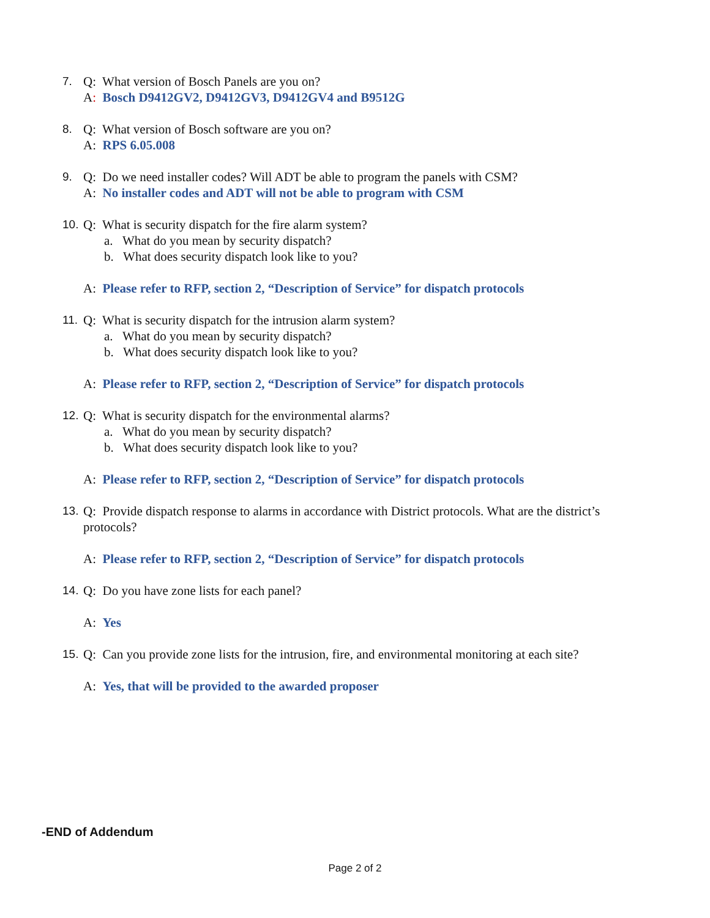7. Q: What version of Bosch Panels are you on?
A: Bosch D9412GV2, D9412GV3, D9412GV4 and B9512G
8. Q: What version of Bosch software are you on?
A: RPS 6.05.008
9. Q: Do we need installer codes? Will ADT be able to program the panels with CSM?
A: No installer codes and ADT will not be able to program with CSM
10. Q: What is security dispatch for the fire alarm system?
a. What do you mean by security dispatch?
b. What does security dispatch look like to you?
A: Please refer to RFP, section 2, “Description of Service” for dispatch protocols
11. Q: What is security dispatch for the intrusion alarm system?
a. What do you mean by security dispatch?
b. What does security dispatch look like to you?
A: Please refer to RFP, section 2, “Description of Service” for dispatch protocols
12. Q: What is security dispatch for the environmental alarms?
a. What do you mean by security dispatch?
b. What does security dispatch look like to you?
A: Please refer to RFP, section 2, “Description of Service” for dispatch protocols
13. Q: Provide dispatch response to alarms in accordance with District protocols. What are the district’s
protocols?
A: Please refer to RFP, section 2, “Description of Service” for dispatch protocols
14. Q: Do you have zone lists for each panel?
A: Yes
15. Q: Can you provide zone lists for the intrusion, fire, and environmental monitoring at each site?
A: Yes, that will be provided to the awarded proposer
-END of Addendum
Page 2 of 2